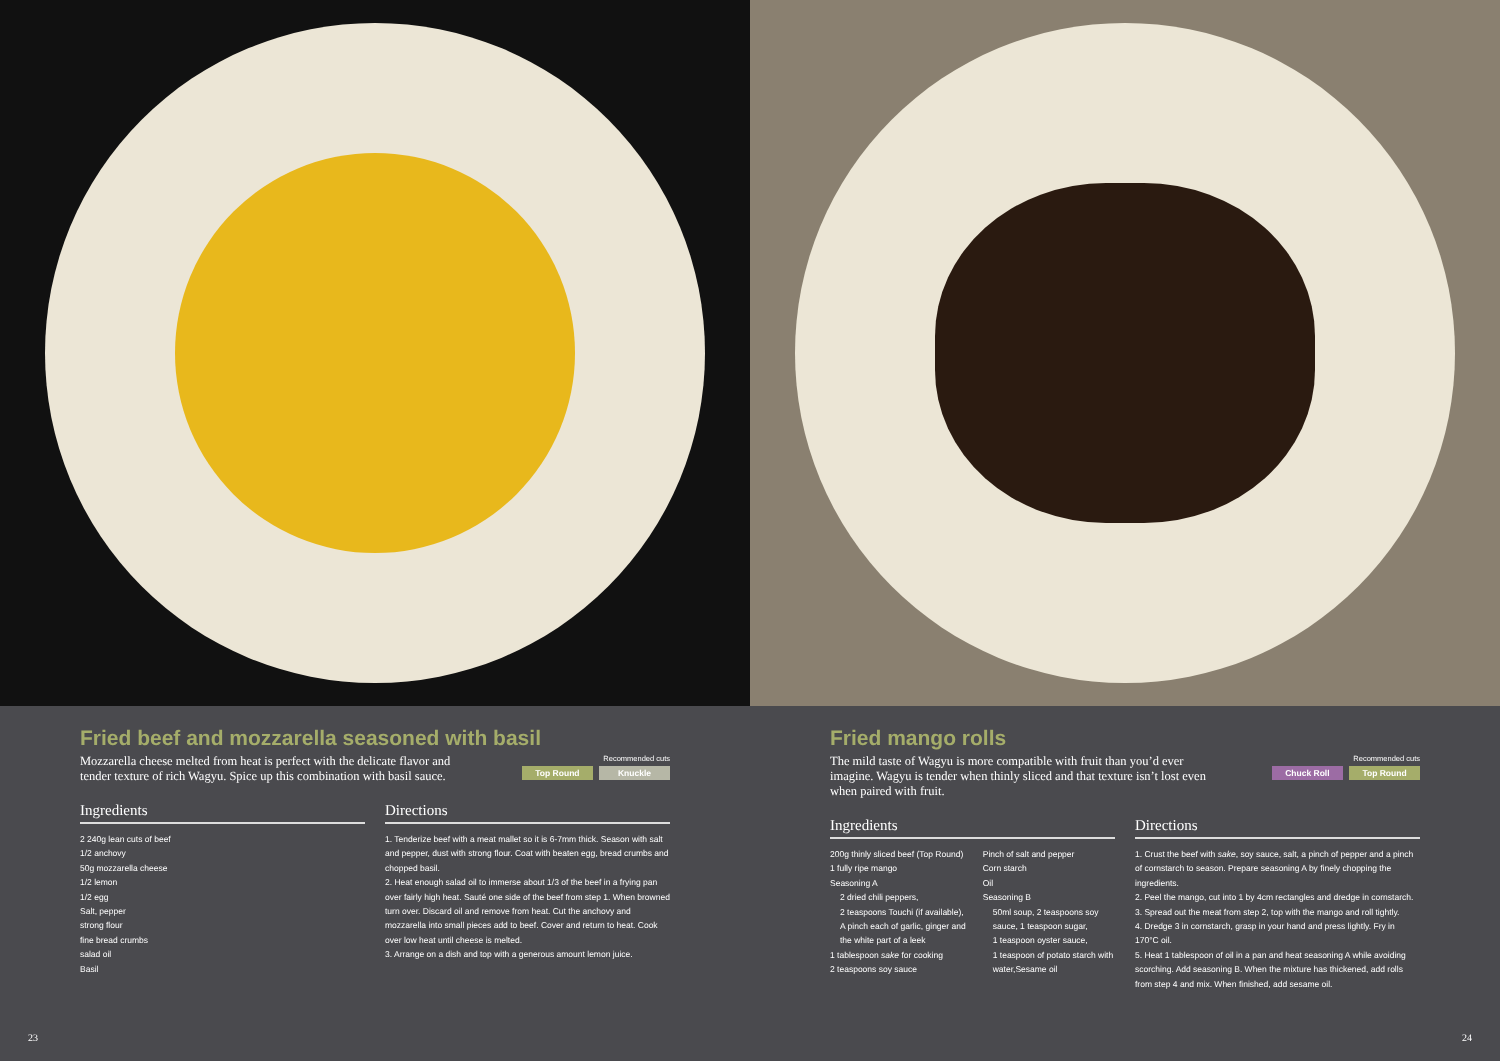Fried beef and mozzarella seasoned with basil
Mozzarella cheese melted from heat is perfect with the delicate flavor and tender texture of rich Wagyu. Spice up this combination with basil sauce.
Recommended cuts
Top Round Knuckle
Ingredients
2 240g lean cuts of beef
1/2 anchovy
50g mozzarella cheese
1/2 lemon
1/2 egg
Salt, pepper
strong flour
fine bread crumbs
salad oil
Basil
Directions
1. Tenderize beef with a meat mallet so it is 6-7mm thick. Season with salt and pepper, dust with strong flour. Coat with beaten egg, bread crumbs and chopped basil.
2. Heat enough salad oil to immerse about 1/3 of the beef in a frying pan over fairly high heat. Sauté one side of the beef from step 1. When browned turn over. Discard oil and remove from heat. Cut the anchovy and mozzarella into small pieces add to beef. Cover and return to heat. Cook over low heat until cheese is melted.
3. Arrange on a dish and top with a generous amount lemon juice.
23
Fried mango rolls
The mild taste of Wagyu is more compatible with fruit than you’d ever imagine. Wagyu is tender when thinly sliced and that texture isn’t lost even when paired with fruit.
Recommended cuts
Chuck Roll Top Round
Ingredients
200g thinly sliced beef (Top Round)
1 fully ripe mango
Seasoning A
2 dried chili peppers,
2 teaspoons Touchi (if available),
A pinch each of garlic, ginger and the white part of a leek
1 tablespoon sake for cooking
2 teaspoons soy sauce
Pinch of salt and pepper
Corn starch
Oil
Seasoning B
50ml soup, 2 teaspoons soy sauce, 1 teaspoon sugar,
1 teaspoon oyster sauce,
1 teaspoon of potato starch with water,Sesame oil
Directions
1. Crust the beef with sake, soy sauce, salt, a pinch of pepper and a pinch of cornstarch to season. Prepare seasoning A by finely chopping the ingredients.
2. Peel the mango, cut into 1 by 4cm rectangles and dredge in cornstarch.
3. Spread out the meat from step 2, top with the mango and roll tightly.
4. Dredge 3 in cornstarch, grasp in your hand and press lightly. Fry in 170°C oil.
5. Heat 1 tablespoon of oil in a pan and heat seasoning A while avoiding scorching. Add seasoning B. When the mixture has thickened, add rolls from step 4 and mix. When finished, add sesame oil.
24